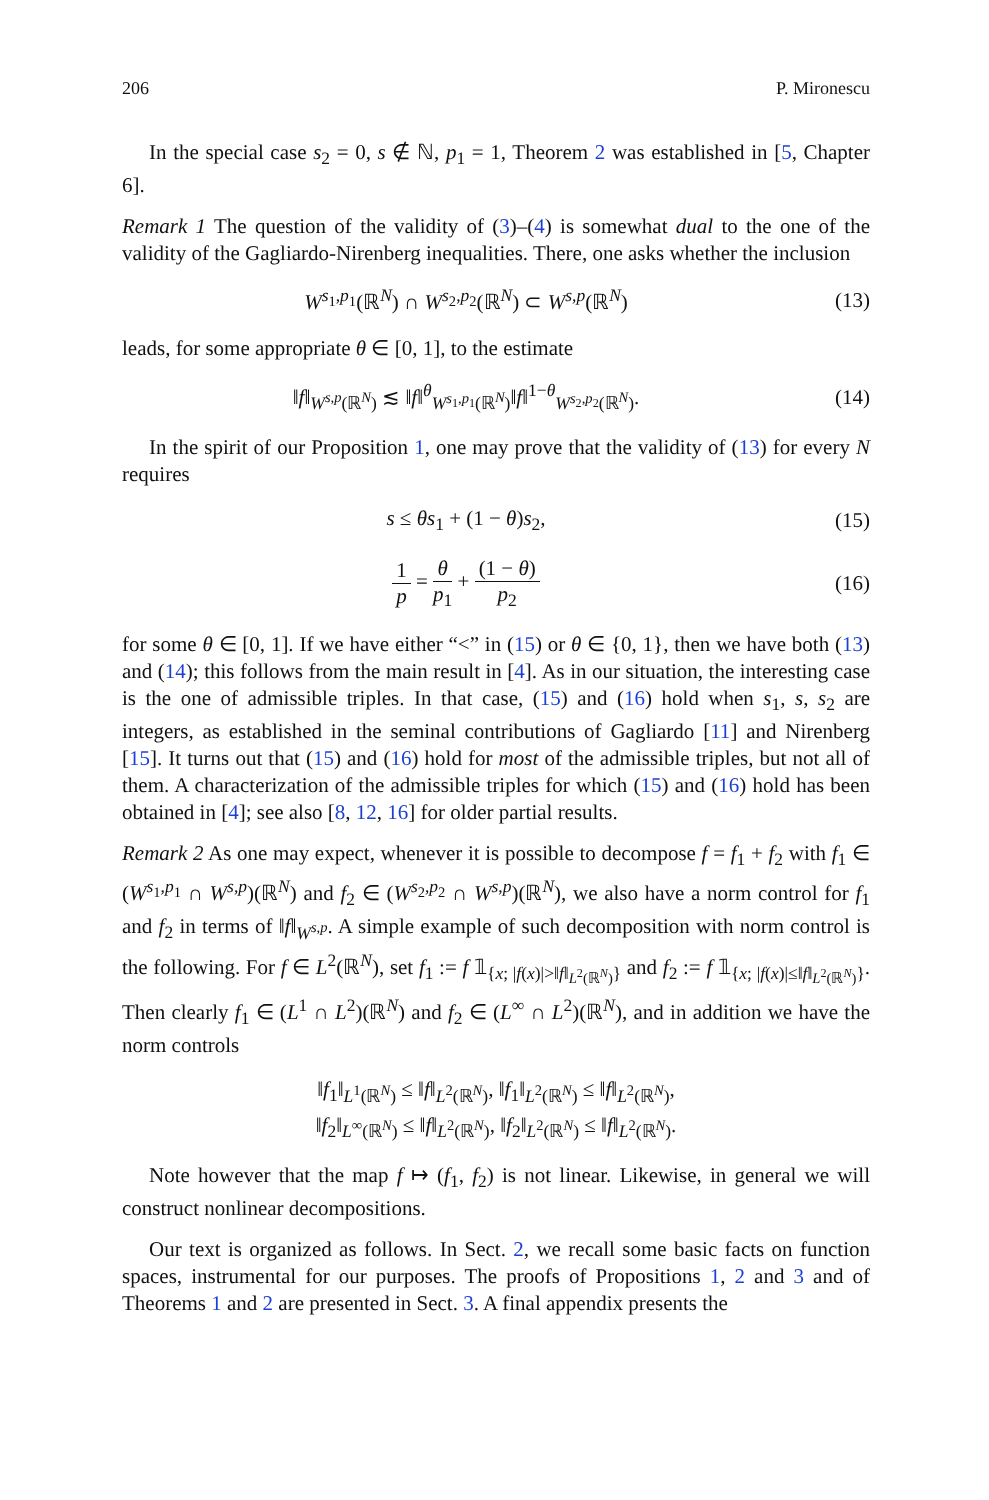206 P. Mironescu
In the special case s<sub>2</sub> = 0, s ∉ ℕ, p<sub>1</sub> = 1, Theorem 2 was established in [5, Chapter 6].
Remark 1 The question of the validity of (3)–(4) is somewhat dual to the one of the validity of the Gagliardo-Nirenberg inequalities. There, one asks whether the inclusion
W<sup>s<sub>1</sub>,p<sub>1</sub></sup>(ℝ<sup>N</sup>) ∩ W<sup>s<sub>2</sub>,p<sub>2</sub></sup>(ℝ<sup>N</sup>) ⊂ W<sup>s,p</sup>(ℝ<sup>N</sup>)
(13)
leads, for some appropriate θ ∈ [0, 1], to the estimate
‖f‖<sub>W<sup>s,p</sup>(ℝ<sup>N</sup>)</sub> ≲ ‖f‖<sup>θ</sup><sub>W<sup>s<sub>1</sub>,p<sub>1</sub></sup>(ℝ<sup>N</sup>)</sub>‖f‖<sup>1−θ</sup><sub>W<sup>s<sub>2</sub>,p<sub>2</sub></sup>(ℝ<sup>N</sup>)</sub>.
(14)
In the spirit of our Proposition 1, one may prove that the validity of (13) for every N requires
s ≤ θs<sub>1</sub> + (1 − θ)s<sub>2</sub>, (15)
1 p = θ p<sub>1</sub> + (1 − θ) p<sub>2</sub> (16)
for some θ ∈ [0, 1]. If we have either “<” in (15) or θ ∈ {0, 1}, then we have both (13) and (14); this follows from the main result in [4]. As in our situation, the interesting case is the one of admissible triples. In that case, (15) and (16) hold when s<sub>1</sub>, s, s<sub>2</sub> are integers, as established in the seminal contributions of Gagliardo [11] and Nirenberg [15]. It turns out that (15) and (16) hold for most of the admissible triples, but not all of them. A characterization of the admissible triples for which (15) and (16) hold has been obtained in [4]; see also [8, 12, 16] for older partial results.
Remark 2 As one may expect, whenever it is possible to decompose f = f<sub>1</sub> + f<sub>2</sub> with f<sub>1</sub> ∈ (W<sup>s<sub>1</sub>,p<sub>1</sub></sup> ∩ W<sup>s,p</sup>)(ℝ<sup>N</sup>) and f<sub>2</sub> ∈ (W<sup>s<sub>2</sub>,p<sub>2</sub></sup> ∩ W<sup>s,p</sup>)(ℝ<sup>N</sup>), we also have a norm control for f<sub>1</sub> and f<sub>2</sub> in terms of ‖f‖<sub>W<sup>s,p</sup></sub>. A simple example of such decomposition with norm control is the following. For f ∈ L<sup>2</sup>(ℝ<sup>N</sup>), set f<sub>1</sub> := f 𝟙<sub>{x; |f(x)|>‖f‖<sub>L<sup>2</sup>(ℝ<sup>N</sup>)</sub>}</sub> and f<sub>2</sub> := f 𝟙<sub>{x; |f(x)|≤‖f‖<sub>L<sup>2</sup>(ℝ<sup>N</sup>)</sub>}</sub>. Then clearly f<sub>1</sub> ∈ (L<sup>1</sup> ∩ L<sup>2</sup>)(ℝ<sup>N</sup>) and f<sub>2</sub> ∈ (L<sup>∞</sup> ∩ L<sup>2</sup>)(ℝ<sup>N</sup>), and in addition we have the norm controls
‖f<sub>1</sub>‖<sub>L<sup>1</sup>(ℝ<sup>N</sup>)</sub> ≤ ‖f‖<sub>L<sup>2</sup>(ℝ<sup>N</sup>)</sub>, ‖f<sub>1</sub>‖<sub>L<sup>2</sup>(ℝ<sup>N</sup>)</sub> ≤ ‖f‖<sub>L<sup>2</sup>(ℝ<sup>N</sup>)</sub>,
‖f<sub>2</sub>‖<sub>L<sup>∞</sup>(ℝ<sup>N</sup>)</sub> ≤ ‖f‖<sub>L<sup>2</sup>(ℝ<sup>N</sup>)</sub>, ‖f<sub>2</sub>‖<sub>L<sup>2</sup>(ℝ<sup>N</sup>)</sub> ≤ ‖f‖<sub>L<sup>2</sup>(ℝ<sup>N</sup>)</sub>.
Note however that the map f ↦ (f<sub>1</sub>, f<sub>2</sub>) is not linear. Likewise, in general we will construct nonlinear decompositions.
Our text is organized as follows. In Sect. 2, we recall some basic facts on function spaces, instrumental for our purposes. The proofs of Propositions 1, 2 and 3 and of Theorems 1 and 2 are presented in Sect. 3. A final appendix presents the